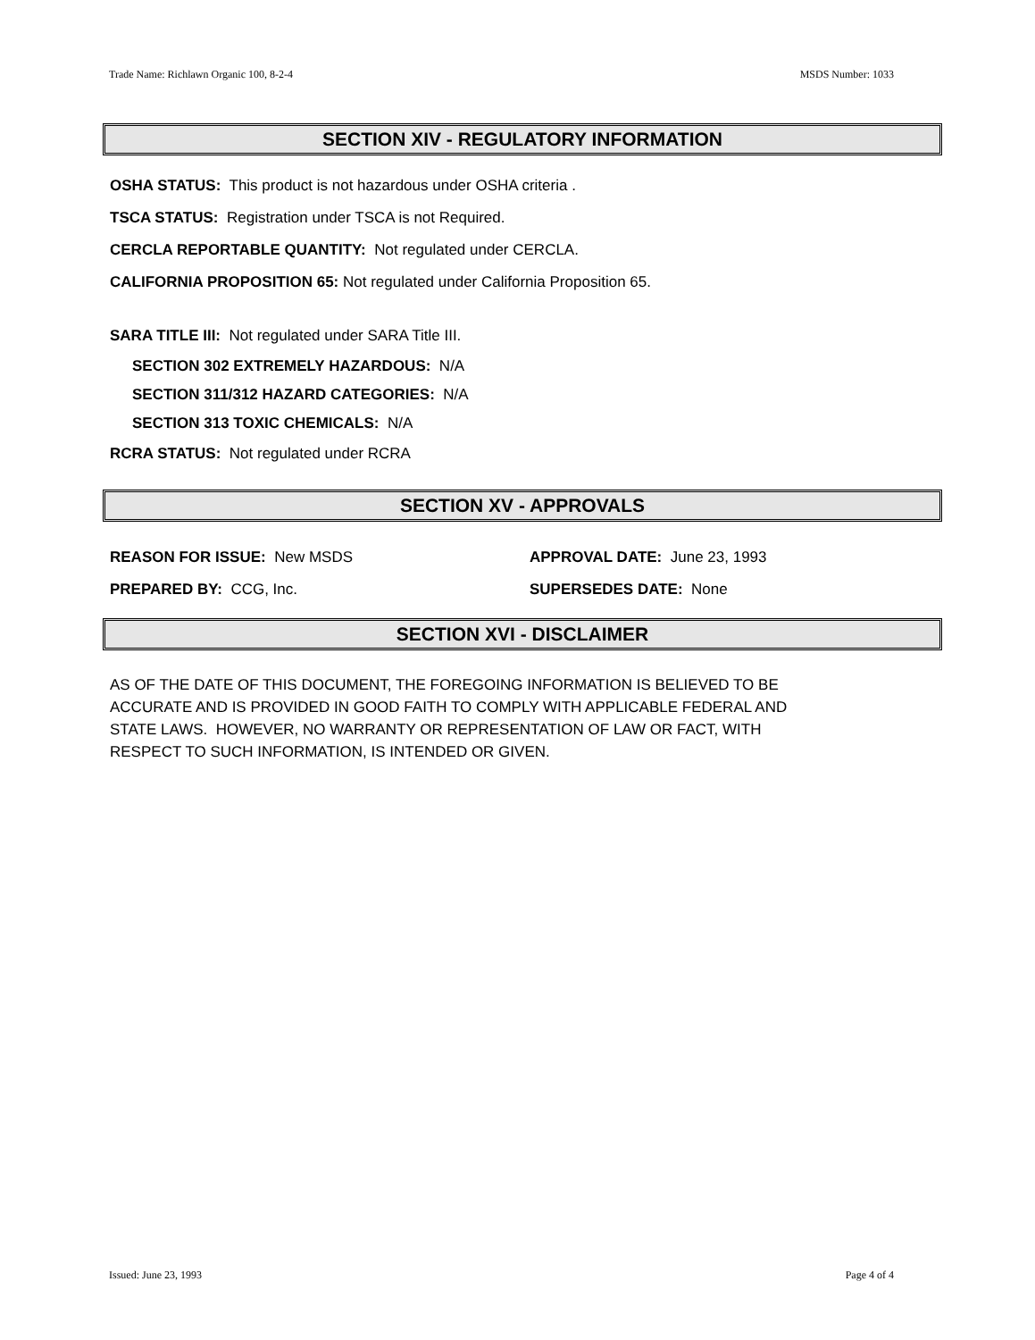Trade Name: Richlawn Organic 100, 8-2-4 MSDS Number: 1033
SECTION XIV - REGULATORY INFORMATION
OSHA STATUS: This product is not hazardous under OSHA criteria .
TSCA STATUS: Registration under TSCA is not Required.
CERCLA REPORTABLE QUANTITY: Not regulated under CERCLA.
CALIFORNIA PROPOSITION 65: Not regulated under California Proposition 65.
SARA TITLE III: Not regulated under SARA Title III.
SECTION 302 EXTREMELY HAZARDOUS: N/A
SECTION 311/312 HAZARD CATEGORIES: N/A
SECTION 313 TOXIC CHEMICALS: N/A
RCRA STATUS: Not regulated under RCRA
SECTION XV - APPROVALS
REASON FOR ISSUE: New MSDS APPROVAL DATE: June 23, 1993
PREPARED BY: CCG, Inc. SUPERSEDES DATE: None
SECTION XVI - DISCLAIMER
AS OF THE DATE OF THIS DOCUMENT, THE FOREGOING INFORMATION IS BELIEVED TO BE
ACCURATE AND IS PROVIDED IN GOOD FAITH TO COMPLY WITH APPLICABLE FEDERAL AND
STATE LAWS. HOWEVER, NO WARRANTY OR REPRESENTATION OF LAW OR FACT, WITH
RESPECT TO SUCH INFORMATION, IS INTENDED OR GIVEN.
Issued: June 23, 1993 Page 4 of 4